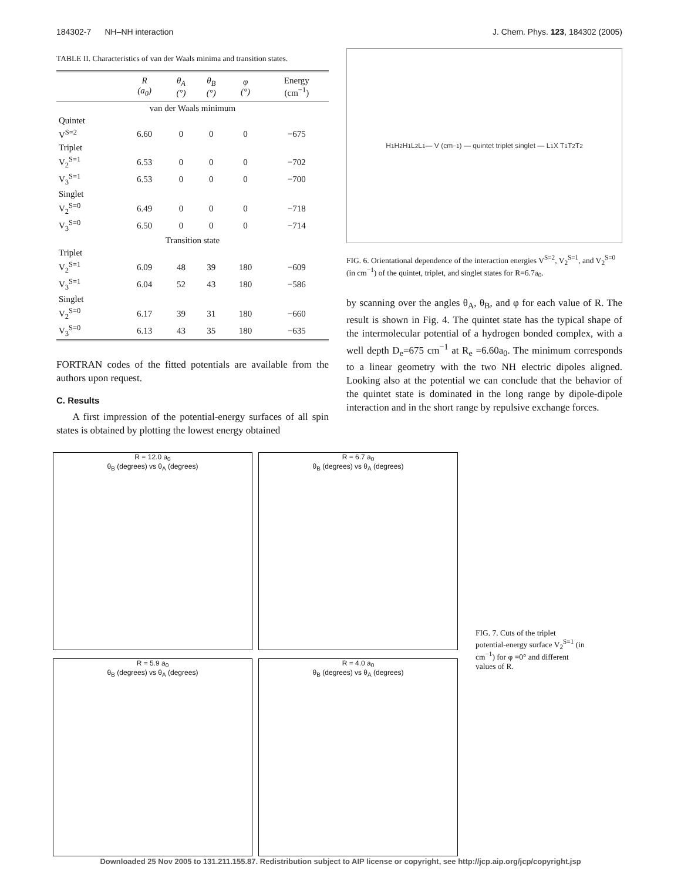184302-7 NH–NH interaction J. Chem. Phys. 123, 184302 (2005)
TABLE II. Characteristics of van der Waals minima and transition states.
| | R (a<sub>0</sub>) | θ<sub>A</sub> (°) | θ<sub>B</sub> (°) | φ (°) | Energy (cm<sup>−1</sup>) |
| --- | --- | --- | --- | --- | --- |
| van der Waals minimum | | | | | |
| Quintet | | | | | |
| V<sup>S=2</sup> | 6.60 | 0 | 0 | 0 | −675 |
| Triplet | | | | | |
| V<sub>2</sub><sup>S=1</sup> | 6.53 | 0 | 0 | 0 | −702 |
| V<sub>3</sub><sup>S=1</sup> | 6.53 | 0 | 0 | 0 | −700 |
| Singlet | | | | | |
| V<sub>2</sub><sup>S=0</sup> | 6.49 | 0 | 0 | 0 | −718 |
| V<sub>3</sub><sup>S=0</sup> | 6.50 | 0 | 0 | 0 | −714 |
| Transition state | | | | | |
| Triplet | | | | | |
| V<sub>2</sub><sup>S=1</sup> | 6.09 | 48 | 39 | 180 | −609 |
| V<sub>3</sub><sup>S=1</sup> | 6.04 | 52 | 43 | 180 | −586 |
| Singlet | | | | | |
| V<sub>2</sub><sup>S=0</sup> | 6.17 | 39 | 31 | 180 | −660 |
| V<sub>3</sub><sup>S=0</sup> | 6.13 | 43 | 35 | 180 | −635 |
FORTRAN codes of the fitted potentials are available from the authors upon request.
C. Results
A first impression of the potential-energy surfaces of all spin states is obtained by plotting the lowest energy obtained
H<sub>1</sub> H<sub>2</sub> H<sub>1</sub> L<sub>2</sub> L<sub>1</sub> — V (cm<sup>−1</sup>) — quintet triplet singlet — L<sub>1</sub> X T<sub>1</sub> T<sub>2</sub> T<sub>2</sub>
FIG. 6. Orientational dependence of the interaction energies V<sup>S=2</sup>, V<sub>2</sub><sup>S=1</sup>, and V<sub>2</sub><sup>S=0</sup> (in cm<sup>−1</sup>) of the quintet, triplet, and singlet states for R=6.7a<sub>0</sub>.
by scanning over the angles θ<sub>A</sub>, θ<sub>B</sub>, and φ for each value of R. The result is shown in Fig. 4. The quintet state has the typical shape of the intermolecular potential of a hydrogen bonded complex, with a well depth D<sub>e</sub>=675 cm<sup>−1</sup> at R<sub>e</sub> =6.60a<sub>0</sub>. The minimum corresponds to a linear geometry with the two NH electric dipoles aligned. Looking also at the potential we can conclude that the behavior of the quintet state is dominated in the long range by dipole-dipole interaction and in the short range by repulsive exchange forces.
R = 12.0 a<sub>0</sub>
θ<sub>B</sub> (degrees) vs θ<sub>A</sub> (degrees)
R = 6.7 a<sub>0</sub>
θ<sub>B</sub> (degrees) vs θ<sub>A</sub> (degrees)
R = 5.9 a<sub>0</sub>
θ<sub>B</sub> (degrees) vs θ<sub>A</sub> (degrees)
R = 4.0 a<sub>0</sub>
θ<sub>B</sub> (degrees) vs θ<sub>A</sub> (degrees)
FIG. 7. Cuts of the triplet potential-energy surface V<sub>2</sub><sup>S=1</sup> (in cm<sup>−1</sup>) for φ =0° and different values of R.
Downloaded 25 Nov 2005 to 131.211.155.87. Redistribution subject to AIP license or copyright, see http://jcp.aip.org/jcp/copyright.jsp